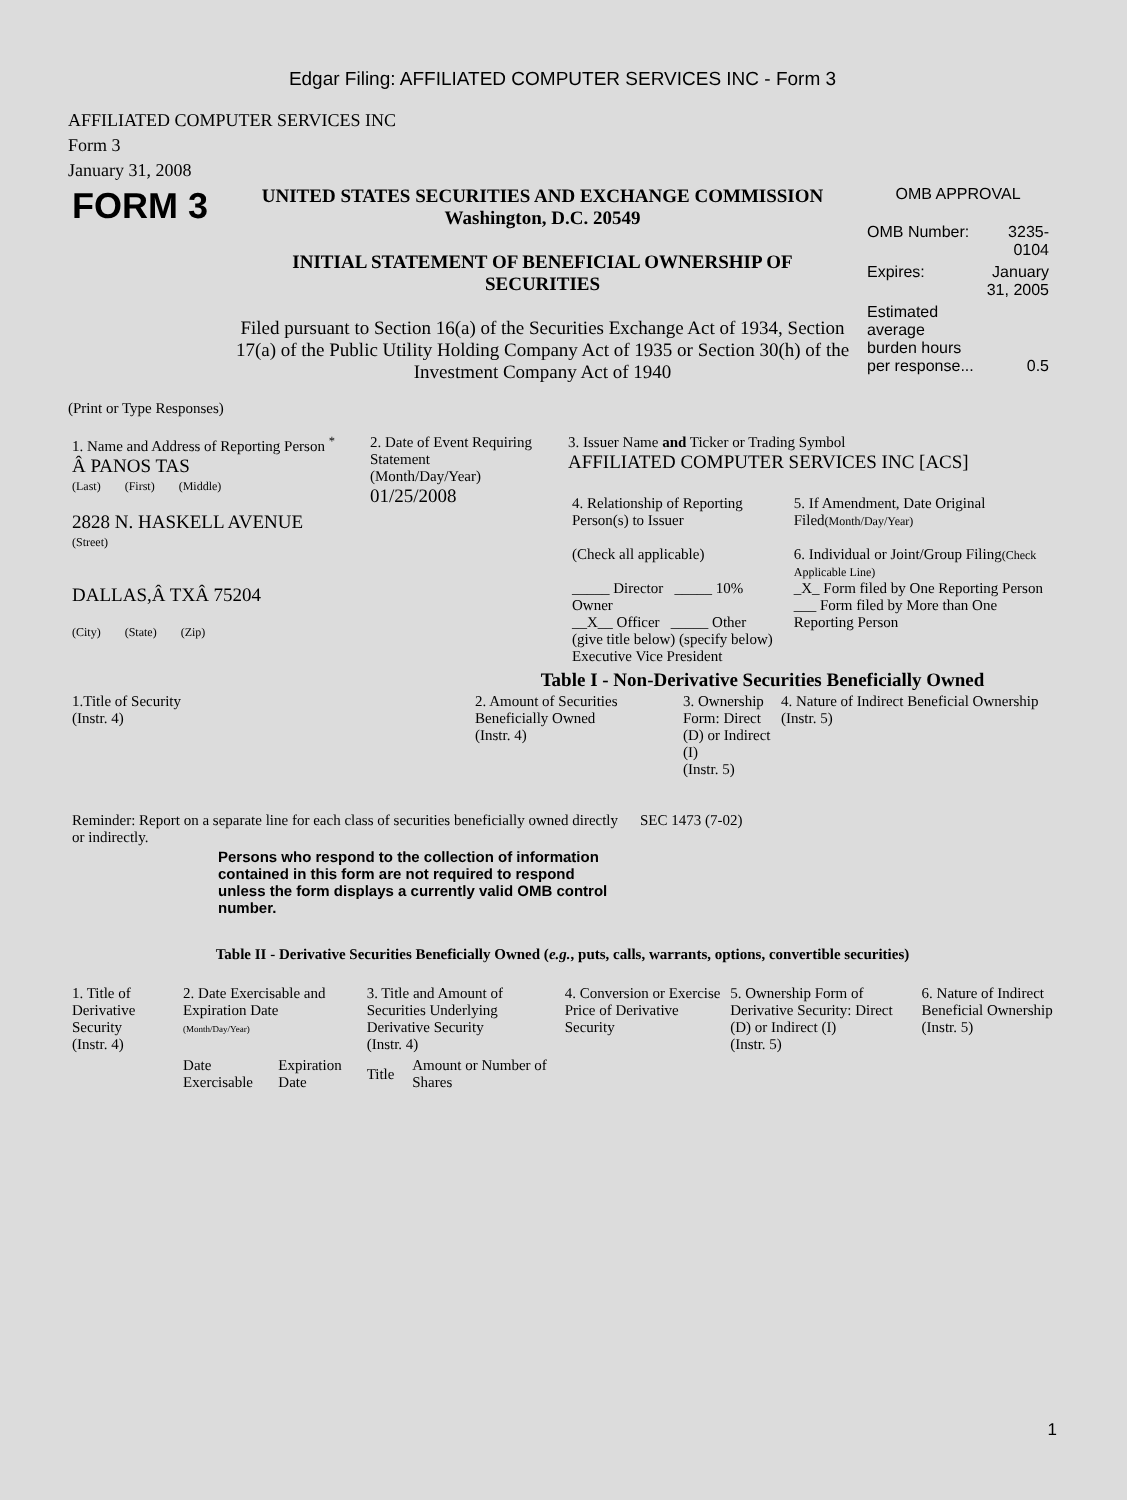Edgar Filing: AFFILIATED COMPUTER SERVICES INC - Form 3
AFFILIATED COMPUTER SERVICES INC
Form 3
January 31, 2008
| FORM 3 | UNITED STATES SECURITIES AND EXCHANGE COMMISSION Washington, D.C. 20549 INITIAL STATEMENT OF BENEFICIAL OWNERSHIP OF SECURITIES Filed pursuant to Section 16(a) of the Securities Exchange Act of 1934, Section 17(a) of the Public Utility Holding Company Act of 1935 or Section 30(h) of the Investment Company Act of 1940 | OMB APPROVAL / OMB Number: / 3235-0104 / / Expires: / January 31, 2005 / / Estimated average burden hours per response... / 0.5 / |
(Print or Type Responses)
| 1. Name and Address of Reporting Person <sup>*</sup> Â PANOS TAS (Last) (First) (Middle) 2828 N. HASKELL AVENUE (Street) DALLAS,Â TXÂ 75204 (City) (State) (Zip) | 2. Date of Event Requiring Statement (Month/Day/Year) 01/25/2008 | 3. Issuer Name and Ticker or Trading Symbol AFFILIATED COMPUTER SERVICES INC [ACS] / 4. Relationship of Reporting Person(s) to Issuer (Check all applicable) _____ Director _____ 10% Owner __X__ Officer _____ Other (give title below) (specify below) Executive Vice President / 5. If Amendment, Date Original Filed (Month/Day/Year) 6. Individual or Joint/Group Filing (Check Applicable Line) _X_ Form filed by One Reporting Person ___ Form filed by More than One Reporting Person / |
Table I - Non-Derivative Securities Beneficially Owned
| 1.Title of Security (Instr. 4) | 2. Amount of Securities Beneficially Owned (Instr. 4) | 3. Ownership Form: Direct (D) or Indirect (I) (Instr. 5) | 4. Nature of Indirect Beneficial Ownership (Instr. 5) |
| --- | --- | --- | --- |
| Reminder: Report on a separate line for each class of securities beneficially owned directly or indirectly. | SEC 1473 (7-02) |
Persons who respond to the collection of information contained in this form are not required to respond unless the form displays a currently valid OMB control number.
Table II - Derivative Securities Beneficially Owned (e.g., puts, calls, warrants, options, convertible securities)
| 1. Title of Derivative Security (Instr. 4) | 2. Date Exercisable and Expiration Date (Month/Day/Year) | | 3. Title and Amount of Securities Underlying Derivative Security (Instr. 4) | | 4. Conversion or Exercise Price of Derivative Security | 5. Ownership Form of Derivative Security: Direct (D) or Indirect (I) (Instr. 5) | 6. Nature of Indirect Beneficial Ownership (Instr. 5) |
| --- | --- | --- | --- | --- | --- | --- | --- |
| | Date Exercisable | Expiration Date | Title | Amount or Number of Shares | | | |
1